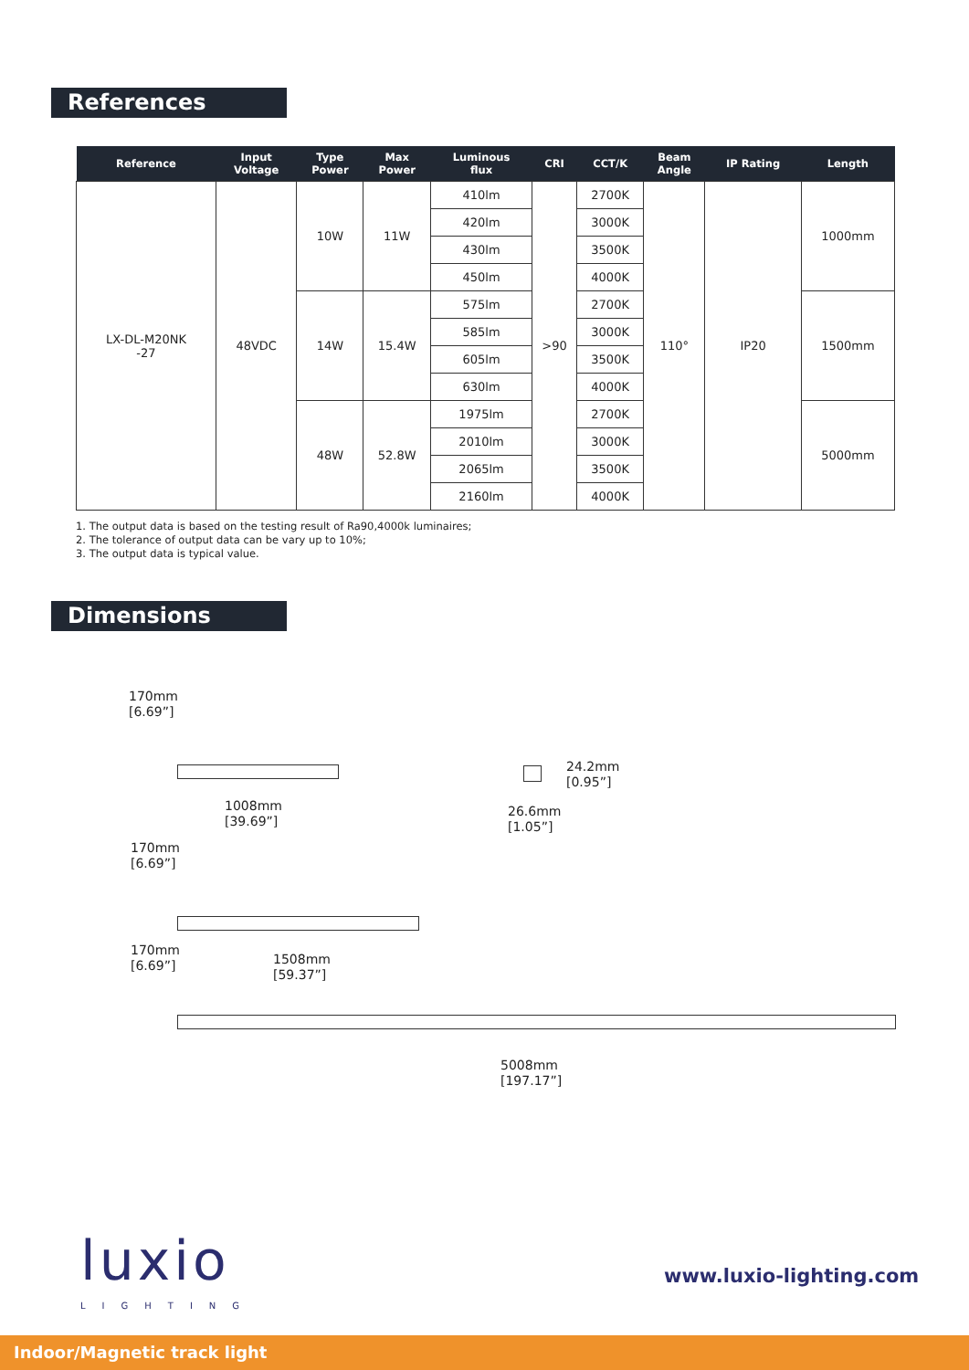References
| Reference | Input Voltage | Type Power | Max Power | Luminous flux | CRI | CCT/K | Beam Angle | IP Rating | Length |
| --- | --- | --- | --- | --- | --- | --- | --- | --- | --- |
| LX-DL-M20NK -27 | 48VDC | 10W | 11W | 410lm | >90 | 2700K | 110° | IP20 | 1000mm |
| | | | | 420lm | | 3000K | | | |
| | | | | 430lm | | 3500K | | | |
| | | | | 450lm | | 4000K | | | |
| | | 14W | 15.4W | 575lm | | 2700K | | | 1500mm |
| | | | | 585lm | | 3000K | | | |
| | | | | 605lm | | 3500K | | | |
| | | | | 630lm | | 4000K | | | |
| | | 48W | 52.8W | 1975lm | | 2700K | | | 5000mm |
| | | | | 2010lm | | 3000K | | | |
| | | | | 2065lm | | 3500K | | | |
| | | | | 2160lm | | 4000K | | | |
1. The output data is based on the testing result of Ra90,4000k luminaires;
2. The tolerance of output data can be vary up to 10%;
3. The output data is typical value.
Dimensions
170mm
[6.69”]
1008mm
[39.69”]
24.2mm
[0.95”]
26.6mm
[1.05”]
170mm
[6.69”]
170mm
[6.69”]
1508mm
[59.37”]
5008mm
[197.17”]
luxio
LIGHTING
www.luxio-lighting.com
Indoor/Magnetic track light